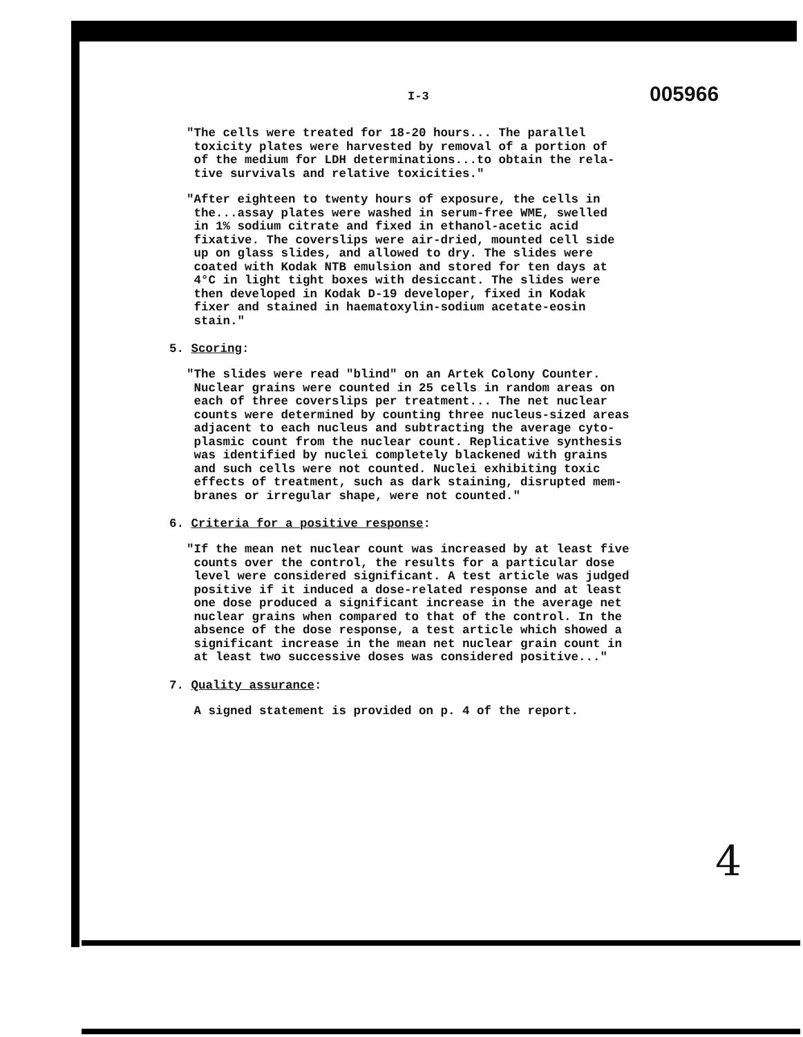I-3 005966
"The cells were treated for 18-20 hours... The parallel toxicity plates were harvested by removal of a portion of of the medium for LDH determinations...to obtain the rela- tive survivals and relative toxicities."
"After eighteen to twenty hours of exposure, the cells in the...assay plates were washed in serum-free WME, swelled in 1% sodium citrate and fixed in ethanol-acetic acid fixative. The coverslips were air-dried, mounted cell side up on glass slides, and allowed to dry. The slides were coated with Kodak NTB emulsion and stored for ten days at 4°C in light tight boxes with desiccant. The slides were then developed in Kodak D-19 developer, fixed in Kodak fixer and stained in haematoxylin-sodium acetate-eosin stain."
5. Scoring:
"The slides were read "blind" on an Artek Colony Counter. Nuclear grains were counted in 25 cells in random areas on each of three coverslips per treatment... The net nuclear counts were determined by counting three nucleus-sized areas adjacent to each nucleus and subtracting the average cyto- plasmic count from the nuclear count. Replicative synthesis was identified by nuclei completely blackened with grains and such cells were not counted. Nuclei exhibiting toxic effects of treatment, such as dark staining, disrupted mem- branes or irregular shape, were not counted."
6. Criteria for a positive response:
"If the mean net nuclear count was increased by at least five counts over the control, the results for a particular dose level were considered significant. A test article was judged positive if it induced a dose-related response and at least one dose produced a significant increase in the average net nuclear grains when compared to that of the control. In the absence of the dose response, a test article which showed a significant increase in the mean net nuclear grain count in at least two successive doses was considered positive..."
7. Quality assurance:
A signed statement is provided on p. 4 of the report.
4